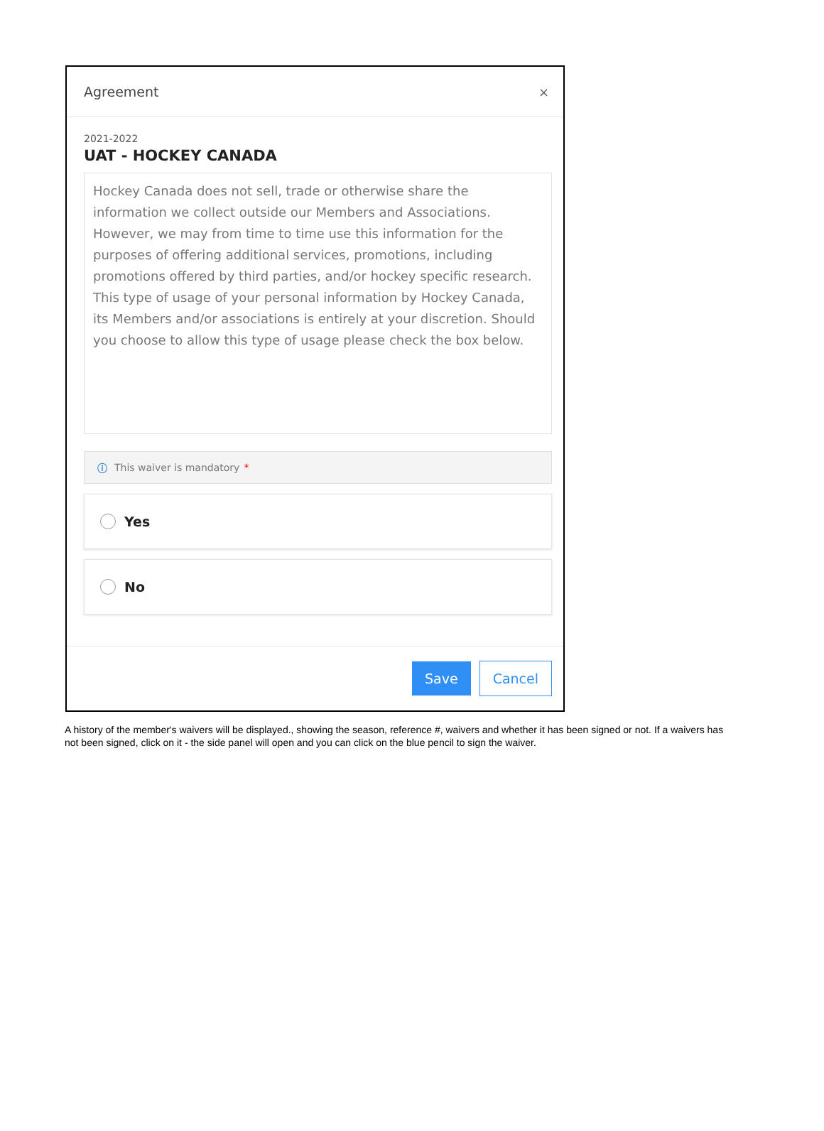Agreement ×
2021-2022
UAT - HOCKEY CANADA
Hockey Canada does not sell, trade or otherwise share the information we collect outside our Members and Associations. However, we may from time to time use this information for the purposes of offering additional services, promotions, including promotions offered by third parties, and/or hockey specific research. This type of usage of your personal information by Hockey Canada, its Members and/or associations is entirely at your discretion. Should you choose to allow this type of usage please check the box below.
ⓘ This waiver is mandatory *
Yes
No
Save Cancel
A history of the member's waivers will be displayed., showing the season, reference #, waivers and whether it has been signed or not. If a waivers has not been signed, click on it - the side panel will open and you can click on the blue pencil to sign the waiver.